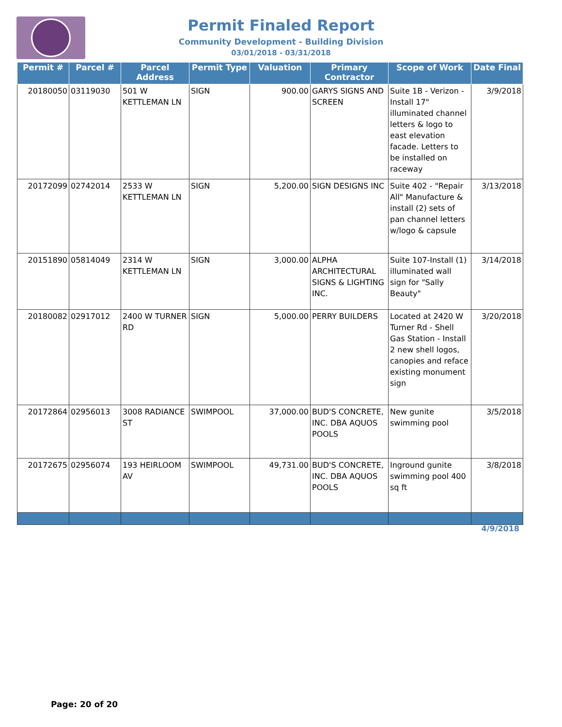Permit Finaled Report
Community Development - Building Division
03/01/2018 - 03/31/2018
| Permit # | Parcel # | Parcel Address | Permit Type | Valuation | Primary Contractor | Scope of Work | Date Final |
| --- | --- | --- | --- | --- | --- | --- | --- |
| 20180050 | 03119030 | 501 W KETTLEMAN LN | SIGN | 900.00 | GARYS SIGNS AND SCREEN | Suite 1B - Verizon - Install 17" illuminated channel letters & logo to east elevation facade. Letters to be installed on raceway | 3/9/2018 |
| 20172099 | 02742014 | 2533 W KETTLEMAN LN | SIGN | 5,200.00 | SIGN DESIGNS INC | Suite 402 - "Repair All" Manufacture & install (2) sets of pan channel letters w/logo & capsule | 3/13/2018 |
| 20151890 | 05814049 | 2314 W KETTLEMAN LN | SIGN | 3,000.00 | ALPHA ARCHITECTURAL SIGNS & LIGHTING INC. | Suite 107-Install (1) illuminated wall sign for "Sally Beauty" | 3/14/2018 |
| 20180082 | 02917012 | 2400 W TURNER RD | SIGN | 5,000.00 | PERRY BUILDERS | Located at 2420 W Turner Rd - Shell Gas Station - Install 2 new shell logos, canopies and reface existing monument sign | 3/20/2018 |
| 20172864 | 02956013 | 3008 RADIANCE ST | SWIMPOOL | 37,000.00 | BUD'S CONCRETE, INC. DBA AQUOS POOLS | New gunite swimming pool | 3/5/2018 |
| 20172675 | 02956074 | 193 HEIRLOOM AV | SWIMPOOL | 49,731.00 | BUD'S CONCRETE, INC. DBA AQUOS POOLS | Inground gunite swimming pool 400 sq ft | 3/8/2018 |
4/9/2018
Page: 20 of 20